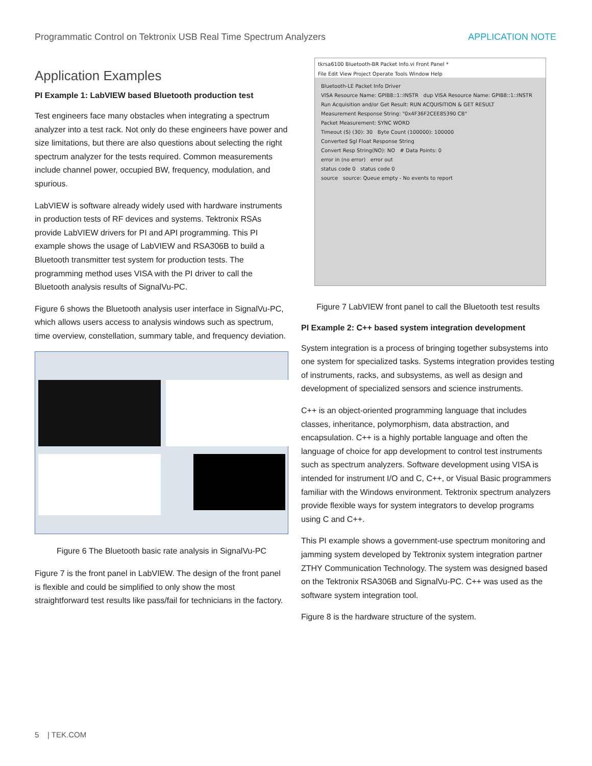Programmatic Control on Tektronix USB Real Time Spectrum Analyzers APPLICATION NOTE
Application Examples
PI Example 1: LabVIEW based Bluetooth production test
Test engineers face many obstacles when integrating a spectrum analyzer into a test rack. Not only do these engineers have power and size limitations, but there are also questions about selecting the right spectrum analyzer for the tests required. Common measurements include channel power, occupied BW, frequency, modulation, and spurious.
LabVIEW is software already widely used with hardware instruments in production tests of RF devices and systems. Tektronix RSAs provide LabVIEW drivers for PI and API programming. This PI example shows the usage of LabVIEW and RSA306B to build a Bluetooth transmitter test system for production tests. The programming method uses VISA with the PI driver to call the Bluetooth analysis results of SignalVu-PC.
Figure 6 shows the Bluetooth analysis user interface in SignalVu-PC, which allows users access to analysis windows such as spectrum, time overview, constellation, summary table, and frequency deviation.
Figure 6 The Bluetooth basic rate analysis in SignalVu-PC
Figure 7 is the front panel in LabVIEW. The design of the front panel is flexible and could be simplified to only show the most straightforward test results like pass/fail for technicians in the factory.
tkrsa6100 Bluetooth-BR Packet Info.vi Front Panel *
File Edit View Project Operate Tools Window Help
Bluetooth-LE Packet Info Driver
VISA Resource Name: GPIB8::1::INSTR dup VISA Resource Name: GPIB8::1::INSTR
Run Acquisition and/or Get Result: RUN ACQUISITION & GET RESULT
Measurement Response String: "0x4F36F2CEE85390 CB"
Packet Measurement: SYNC WORD
Timeout (S) (30): 30 Byte Count (100000): 100000
Converted Sgl Float Response String
Convert Resp String(NO): NO # Data Points: 0
error in (no error) error out
status code 0 status code 0
source source: Queue empty - No events to report
Figure 7 LabVIEW front panel to call the Bluetooth test results
PI Example 2: C++ based system integration development
System integration is a process of bringing together subsystems into one system for specialized tasks. Systems integration provides testing of instruments, racks, and subsystems, as well as design and development of specialized sensors and science instruments.
C++ is an object-oriented programming language that includes classes, inheritance, polymorphism, data abstraction, and encapsulation. C++ is a highly portable language and often the language of choice for app development to control test instruments such as spectrum analyzers. Software development using VISA is intended for instrument I/O and C, C++, or Visual Basic programmers familiar with the Windows environment. Tektronix spectrum analyzers provide flexible ways for system integrators to develop programs using C and C++.
This PI example shows a government-use spectrum monitoring and jamming system developed by Tektronix system integration partner ZTHY Communication Technology. The system was designed based on the Tektronix RSA306B and SignalVu-PC. C++ was used as the software system integration tool.
Figure 8 is the hardware structure of the system.
5 | TEK.COM